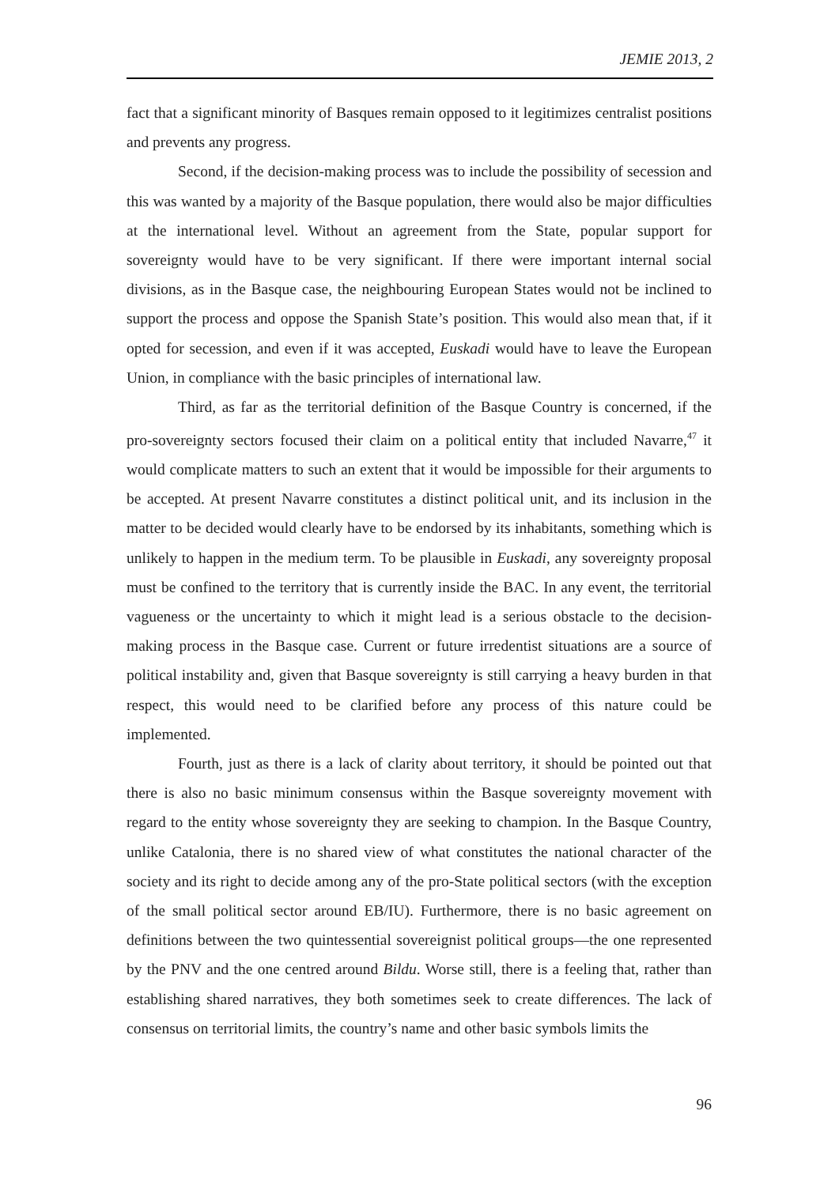JEMIE 2013, 2
fact that a significant minority of Basques remain opposed to it legitimizes centralist positions and prevents any progress.
Second, if the decision-making process was to include the possibility of secession and this was wanted by a majority of the Basque population, there would also be major difficulties at the international level. Without an agreement from the State, popular support for sovereignty would have to be very significant. If there were important internal social divisions, as in the Basque case, the neighbouring European States would not be inclined to support the process and oppose the Spanish State’s position. This would also mean that, if it opted for secession, and even if it was accepted, Euskadi would have to leave the European Union, in compliance with the basic principles of international law.
Third, as far as the territorial definition of the Basque Country is concerned, if the pro-sovereignty sectors focused their claim on a political entity that included Navarre,<sup>47</sup> it would complicate matters to such an extent that it would be impossible for their arguments to be accepted. At present Navarre constitutes a distinct political unit, and its inclusion in the matter to be decided would clearly have to be endorsed by its inhabitants, something which is unlikely to happen in the medium term. To be plausible in Euskadi, any sovereignty proposal must be confined to the territory that is currently inside the BAC. In any event, the territorial vagueness or the uncertainty to which it might lead is a serious obstacle to the decision-making process in the Basque case. Current or future irredentist situations are a source of political instability and, given that Basque sovereignty is still carrying a heavy burden in that respect, this would need to be clarified before any process of this nature could be implemented.
Fourth, just as there is a lack of clarity about territory, it should be pointed out that there is also no basic minimum consensus within the Basque sovereignty movement with regard to the entity whose sovereignty they are seeking to champion. In the Basque Country, unlike Catalonia, there is no shared view of what constitutes the national character of the society and its right to decide among any of the pro-State political sectors (with the exception of the small political sector around EB/IU). Furthermore, there is no basic agreement on definitions between the two quintessential sovereignist political groups—the one represented by the PNV and the one centred around Bildu. Worse still, there is a feeling that, rather than establishing shared narratives, they both sometimes seek to create differences. The lack of consensus on territorial limits, the country’s name and other basic symbols limits the
96